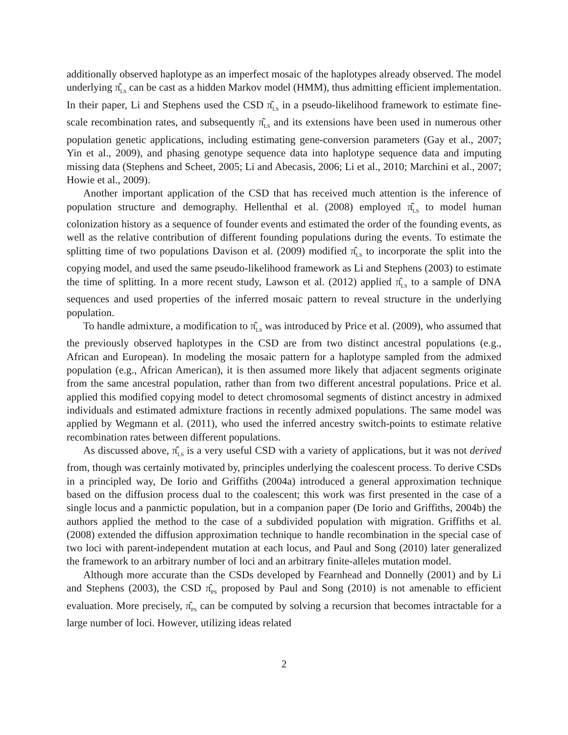additionally observed haplotype as an imperfect mosaic of the haplotypes already observed. The model underlying π̂<sub>LS</sub> can be cast as a hidden Markov model (HMM), thus admitting efficient implementation. In their paper, Li and Stephens used the CSD π̂<sub>LS</sub> in a pseudo-likelihood framework to estimate fine-scale recombination rates, and subsequently π̂<sub>LS</sub> and its extensions have been used in numerous other population genetic applications, including estimating gene-conversion parameters (Gay et al., 2007; Yin et al., 2009), and phasing genotype sequence data into haplotype sequence data and imputing missing data (Stephens and Scheet, 2005; Li and Abecasis, 2006; Li et al., 2010; Marchini et al., 2007; Howie et al., 2009).
Another important application of the CSD that has received much attention is the inference of population structure and demography. Hellenthal et al. (2008) employed π̂<sub>LS</sub> to model human colonization history as a sequence of founder events and estimated the order of the founding events, as well as the relative contribution of different founding populations during the events. To estimate the splitting time of two populations Davison et al. (2009) modified π̂<sub>LS</sub> to incorporate the split into the copying model, and used the same pseudo-likelihood framework as Li and Stephens (2003) to estimate the time of splitting. In a more recent study, Lawson et al. (2012) applied π̂<sub>LS</sub> to a sample of DNA sequences and used properties of the inferred mosaic pattern to reveal structure in the underlying population.
To handle admixture, a modification to π̂<sub>LS</sub> was introduced by Price et al. (2009), who assumed that the previously observed haplotypes in the CSD are from two distinct ancestral populations (e.g., African and European). In modeling the mosaic pattern for a haplotype sampled from the admixed population (e.g., African American), it is then assumed more likely that adjacent segments originate from the same ancestral population, rather than from two different ancestral populations. Price et al. applied this modified copying model to detect chromosomal segments of distinct ancestry in admixed individuals and estimated admixture fractions in recently admixed populations. The same model was applied by Wegmann et al. (2011), who used the inferred ancestry switch-points to estimate relative recombination rates between different populations.
As discussed above, π̂<sub>LS</sub> is a very useful CSD with a variety of applications, but it was not derived from, though was certainly motivated by, principles underlying the coalescent process. To derive CSDs in a principled way, De Iorio and Griffiths (2004a) introduced a general approximation technique based on the diffusion process dual to the coalescent; this work was first presented in the case of a single locus and a panmictic population, but in a companion paper (De Iorio and Griffiths, 2004b) the authors applied the method to the case of a subdivided population with migration. Griffiths et al. (2008) extended the diffusion approximation technique to handle recombination in the special case of two loci with parent-independent mutation at each locus, and Paul and Song (2010) later generalized the framework to an arbitrary number of loci and an arbitrary finite-alleles mutation model.
Although more accurate than the CSDs developed by Fearnhead and Donnelly (2001) and by Li and Stephens (2003), the CSD π̂<sub>PS</sub> proposed by Paul and Song (2010) is not amenable to efficient evaluation. More precisely, π̂<sub>PS</sub> can be computed by solving a recursion that becomes intractable for a large number of loci. However, utilizing ideas related
2